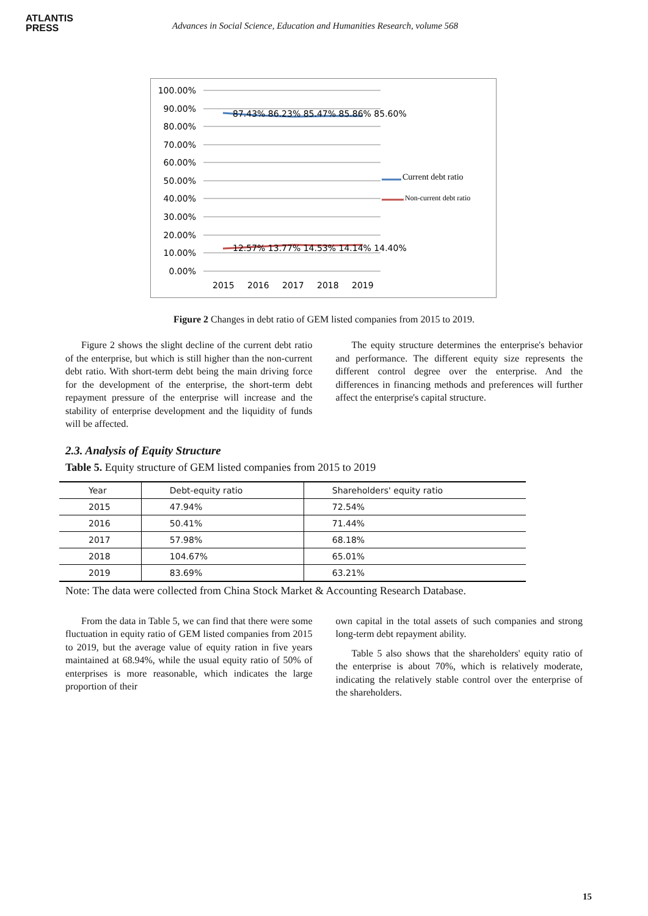ATLANTIS
PRESS
Advances in Social Science, Education and Humanities Research, volume 568
100.00%
90.00%
80.00%
70.00%
60.00%
50.00%
40.00%
30.00%
20.00%
10.00%
0.00%
87.43% 86.23% 85.47% 85.86% 85.60%
12.57% 13.77% 14.53% 14.14% 14.40%
2015
2016
2017
2018
2019
Current debt ratio
Non-current debt ratio
Figure 2 Changes in debt ratio of GEM listed companies from 2015 to 2019.
Figure 2 shows the slight decline of the current debt ratio of the enterprise, but which is still higher than the non-current debt ratio. With short-term debt being the main driving force for the development of the enterprise, the short-term debt repayment pressure of the enterprise will increase and the stability of enterprise development and the liquidity of funds will be affected.
The equity structure determines the enterprise's behavior and performance. The different equity size represents the different control degree over the enterprise. And the differences in financing methods and preferences will further affect the enterprise's capital structure.
2.3. Analysis of Equity Structure
Table 5. Equity structure of GEM listed companies from 2015 to 2019
| Year | Debt-equity ratio | Shareholders' equity ratio |
| --- | --- | --- |
| 2015 | 47.94% | 72.54% |
| 2016 | 50.41% | 71.44% |
| 2017 | 57.98% | 68.18% |
| 2018 | 104.67% | 65.01% |
| 2019 | 83.69% | 63.21% |
Note: The data were collected from China Stock Market & Accounting Research Database.
From the data in Table 5, we can find that there were some fluctuation in equity ratio of GEM listed companies from 2015 to 2019, but the average value of equity ration in five years maintained at 68.94%, while the usual equity ratio of 50% of enterprises is more reasonable, which indicates the large proportion of their
own capital in the total assets of such companies and strong long-term debt repayment ability.
Table 5 also shows that the shareholders' equity ratio of the enterprise is about 70%, which is relatively moderate, indicating the relatively stable control over the enterprise of the shareholders.
15